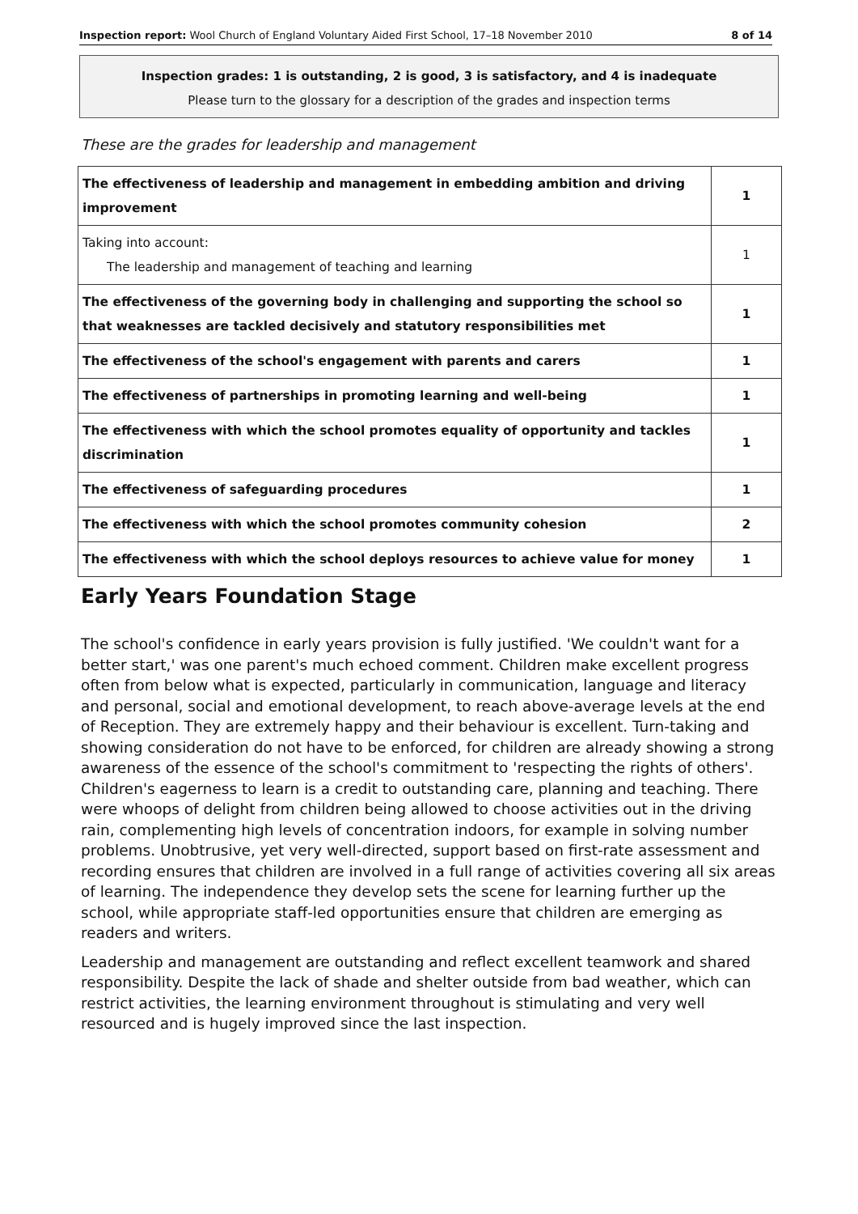Inspection report: Wool Church of England Voluntary Aided First School, 17–18 November 2010 8 of 14
Inspection grades: 1 is outstanding, 2 is good, 3 is satisfactory, and 4 is inadequate
Please turn to the glossary for a description of the grades and inspection terms
These are the grades for leadership and management
| The effectiveness of leadership and management in embedding ambition and driving improvement | 1 |
| Taking into account: The leadership and management of teaching and learning | 1 |
| The effectiveness of the governing body in challenging and supporting the school so that weaknesses are tackled decisively and statutory responsibilities met | 1 |
| The effectiveness of the school's engagement with parents and carers | 1 |
| The effectiveness of partnerships in promoting learning and well-being | 1 |
| The effectiveness with which the school promotes equality of opportunity and tackles discrimination | 1 |
| The effectiveness of safeguarding procedures | 1 |
| The effectiveness with which the school promotes community cohesion | 2 |
| The effectiveness with which the school deploys resources to achieve value for money | 1 |
Early Years Foundation Stage
The school's confidence in early years provision is fully justified. 'We couldn't want for a better start,' was one parent's much echoed comment. Children make excellent progress often from below what is expected, particularly in communication, language and literacy and personal, social and emotional development, to reach above-average levels at the end of Reception. They are extremely happy and their behaviour is excellent. Turn-taking and showing consideration do not have to be enforced, for children are already showing a strong awareness of the essence of the school's commitment to 'respecting the rights of others'. Children's eagerness to learn is a credit to outstanding care, planning and teaching. There were whoops of delight from children being allowed to choose activities out in the driving rain, complementing high levels of concentration indoors, for example in solving number problems. Unobtrusive, yet very well-directed, support based on first-rate assessment and recording ensures that children are involved in a full range of activities covering all six areas of learning. The independence they develop sets the scene for learning further up the school, while appropriate staff-led opportunities ensure that children are emerging as readers and writers.
Leadership and management are outstanding and reflect excellent teamwork and shared responsibility. Despite the lack of shade and shelter outside from bad weather, which can restrict activities, the learning environment throughout is stimulating and very well resourced and is hugely improved since the last inspection.